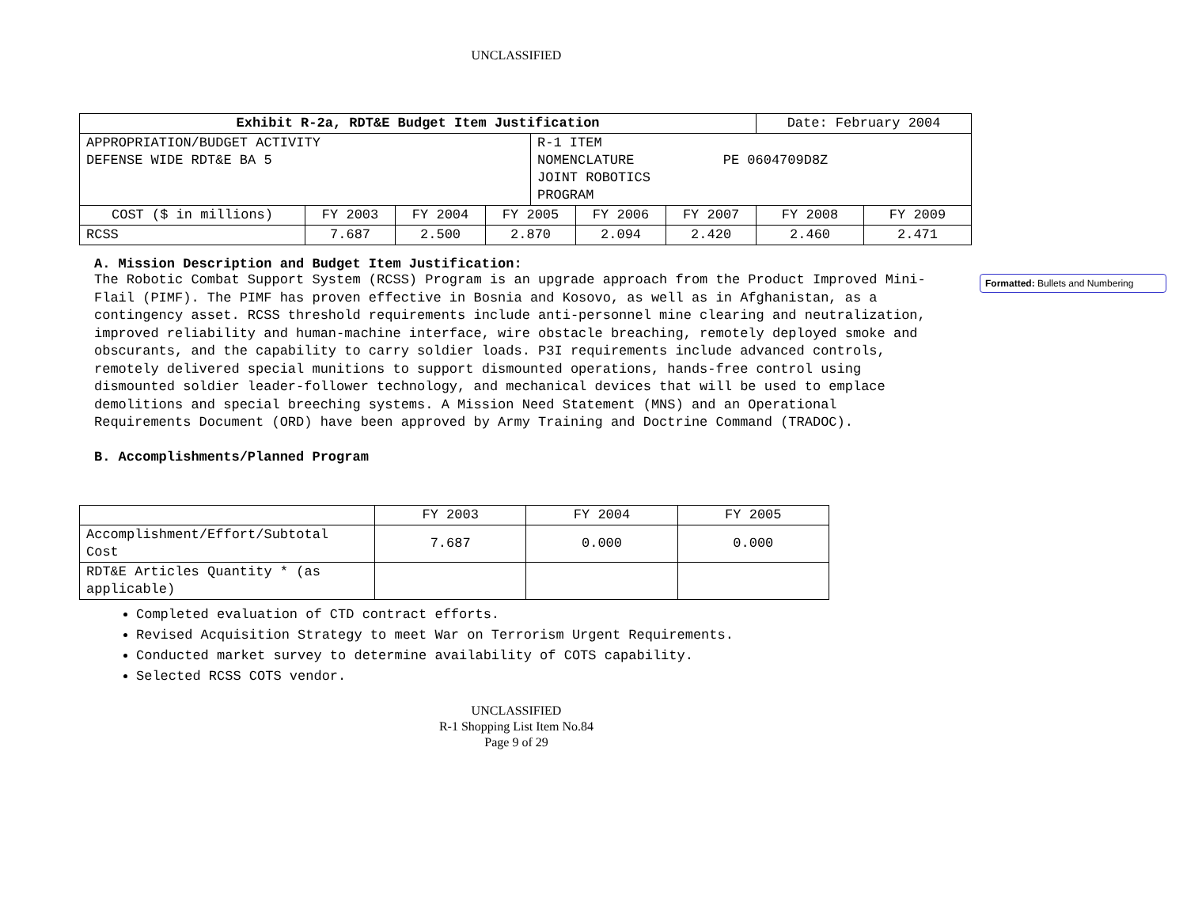UNCLASSIFIED
| Exhibit R-2a, RDT&E Budget Item Justification | | | | | | | Date: February 2004 | |
| --- | --- | --- | --- | --- | --- | --- | --- | --- |
| APPROPRIATION/BUDGET ACTIVITY DEFENSE WIDE RDT&E BA 5 | | | | R-1 ITEM NOMENCLATURE PE 0604709D8Z JOINT ROBOTICS PROGRAM | | | | |
| COST ($ in millions) | FY 2003 | FY 2004 | FY 2005 | | FY 2006 | FY 2007 | FY 2008 | FY 2009 |
| RCSS | 7.687 | 2.500 | 2.870 | | 2.094 | 2.420 | 2.460 | 2.471 |
A. Mission Description and Budget Item Justification:
The Robotic Combat Support System (RCSS) Program is an upgrade approach from the Product Improved Mini-Flail (PIMF). The PIMF has proven effective in Bosnia and Kosovo, as well as in Afghanistan, as a contingency asset. RCSS threshold requirements include anti-personnel mine clearing and neutralization, improved reliability and human-machine interface, wire obstacle breaching, remotely deployed smoke and obscurants, and the capability to carry soldier loads. P3I requirements include advanced controls, remotely delivered special munitions to support dismounted operations, hands-free control using dismounted soldier leader-follower technology, and mechanical devices that will be used to emplace demolitions and special breeching systems. A Mission Need Statement (MNS) and an Operational Requirements Document (ORD) have been approved by Army Training and Doctrine Command (TRADOC).
B. Accomplishments/Planned Program
Formatted: Bullets and Numbering
| | FY 2003 | FY 2004 | FY 2005 |
| Accomplishment/Effort/Subtotal Cost | 7.687 | 0.000 | 0.000 |
| RDT&E Articles Quantity * (as applicable) | | | |
Completed evaluation of CTD contract efforts.
Revised Acquisition Strategy to meet War on Terrorism Urgent Requirements.
Conducted market survey to determine availability of COTS capability.
Selected RCSS COTS vendor.
UNCLASSIFIED
R-1 Shopping List Item No.84
Page 9 of 29